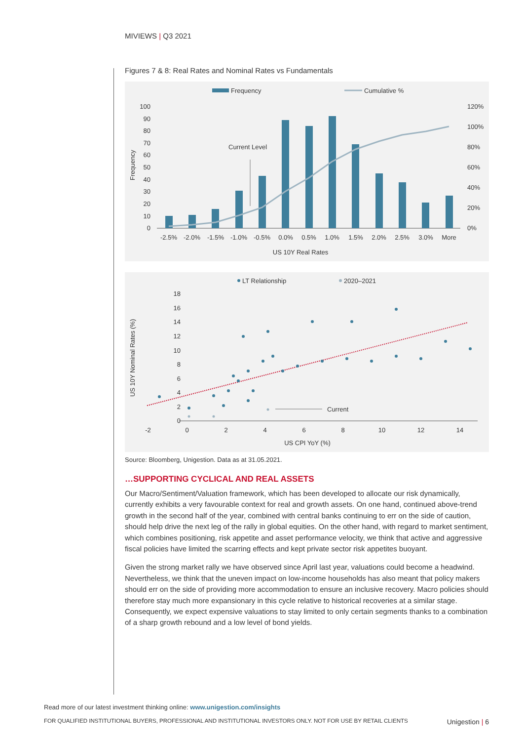MIVIEWS | Q3 2021
Figures 7 & 8: Real Rates and Nominal Rates vs Fundamentals
Frequency
Cumulative %
100
90
80
70
60
50
40
30
20
10
0
120%
100%
80%
60%
40%
20%
0%
Frequency
Current Level
-2.5%
-2.0%
-1.5%
-1.0%
-0.5%
0.0%
0.5%
1.0%
1.5%
2.0%
2.5%
3.0%
More
US 10Y Real Rates
LT Relationship
2020–2021
18
16
14
12
10
8
6
4
2
0
US 10Y Nominal Rates (%)
Current
-2
0
2
4
6
8
10
12
14
US CPI YoY (%)
Source: Bloomberg, Unigestion. Data as at 31.05.2021.
…SUPPORTING CYCLICAL AND REAL ASSETS
Our Macro/Sentiment/Valuation framework, which has been developed to allocate our risk dynamically, currently exhibits a very favourable context for real and growth assets. On one hand, continued above-trend growth in the second half of the year, combined with central banks continuing to err on the side of caution, should help drive the next leg of the rally in global equities. On the other hand, with regard to market sentiment, which combines positioning, risk appetite and asset performance velocity, we think that active and aggressive fiscal policies have limited the scarring effects and kept private sector risk appetites buoyant.
Given the strong market rally we have observed since April last year, valuations could become a headwind. Nevertheless, we think that the uneven impact on low-income households has also meant that policy makers should err on the side of providing more accommodation to ensure an inclusive recovery. Macro policies should therefore stay much more expansionary in this cycle relative to historical recoveries at a similar stage. Consequently, we expect expensive valuations to stay limited to only certain segments thanks to a combination of a sharp growth rebound and a low level of bond yields.
Read more of our latest investment thinking online: www.unigestion.com/insights
FOR QUALIFIED INSTITUTIONAL BUYERS, PROFESSIONAL AND INSTITUTIONAL INVESTORS ONLY. NOT FOR USE BY RETAIL CLIENTS Unigestion | 6